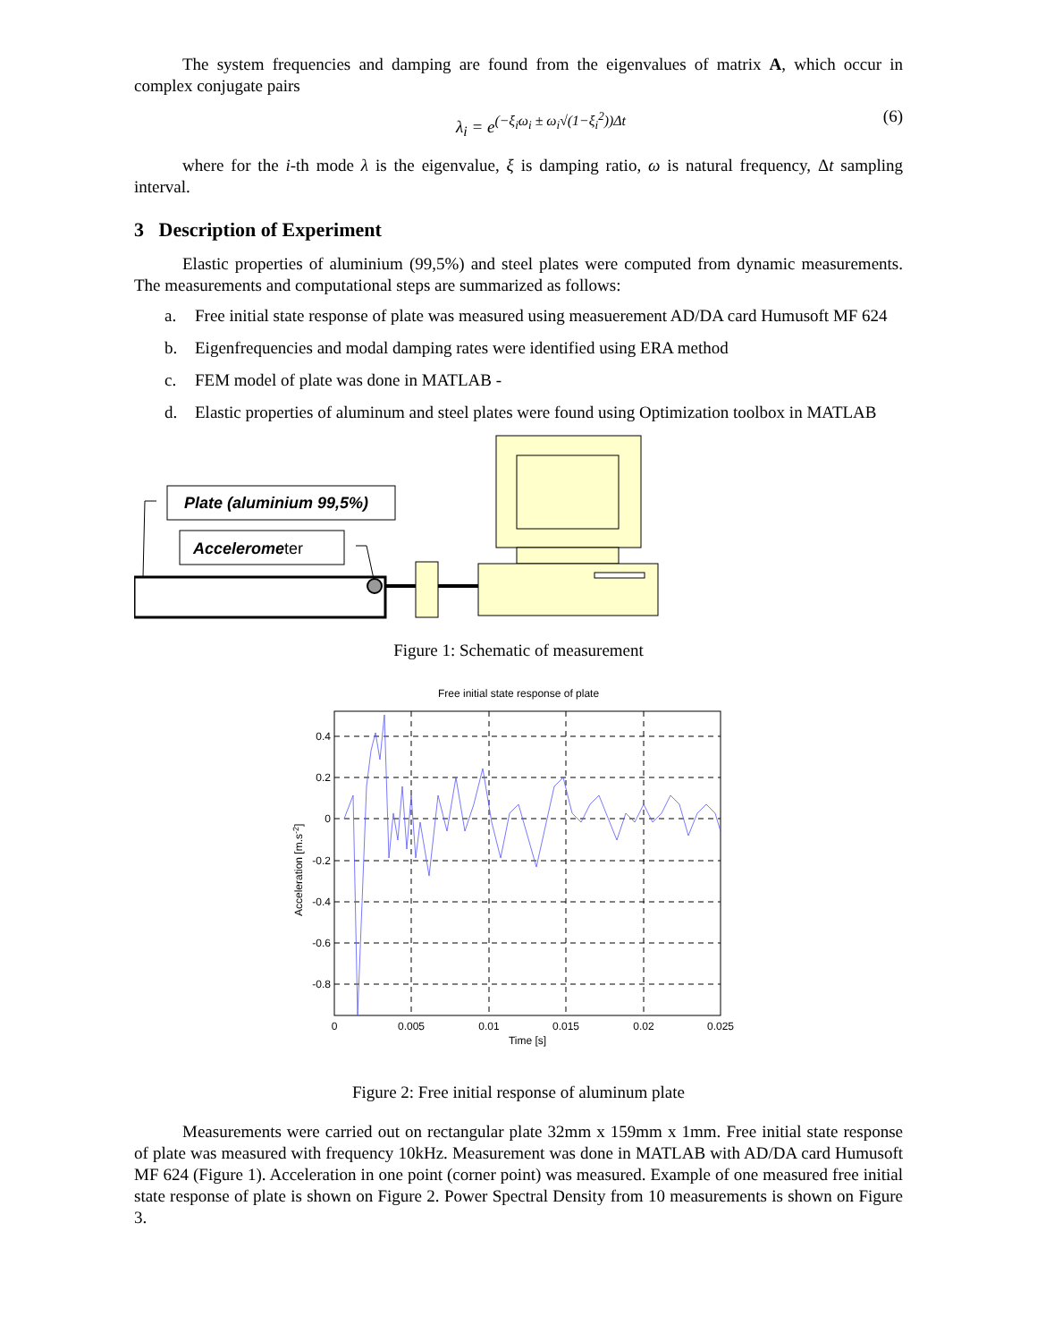The system frequencies and damping are found from the eigenvalues of matrix A, which occur in complex conjugate pairs
λ<sub>i</sub> = e<sup>(−ξ<sub>i</sub>ω<sub>i</sub> ± ω<sub>i</sub>√(1−ξ<sub>i</sub><sup>2</sup>))Δt</sup> (6)
where for the i-th mode λ is the eigenvalue, ξ is damping ratio, ω is natural frequency, Δt sampling interval.
3 Description of Experiment
Elastic properties of aluminium (99,5%) and steel plates were computed from dynamic measurements. The measurements and computational steps are summarized as follows:
a. Free initial state response of plate was measured using measuerement AD/DA card Humusoft MF 624
b. Eigenfrequencies and modal damping rates were identified using ERA method
c. FEM model of plate was done in MATLAB -
d. Elastic properties of aluminum and steel plates were found using Optimization toolbox in MATLAB
Plate (aluminium 99,5%)
Accelerometer
Figure 1: Schematic of measurement
Free initial state response of plate
0.4
0.2
0
-0.2
-0.4
-0.6
-0.8
0
0.005
0.01
0.015
0.02
0.025
Time [s]
Acceleration [m.s-2]
Figure 2: Free initial response of aluminum plate
Measurements were carried out on rectangular plate 32mm x 159mm x 1mm. Free initial state response of plate was measured with frequency 10kHz. Measurement was done in MATLAB with AD/DA card Humusoft MF 624 (Figure 1). Acceleration in one point (corner point) was measured. Example of one measured free initial state response of plate is shown on Figure 2. Power Spectral Density from 10 measurements is shown on Figure 3.